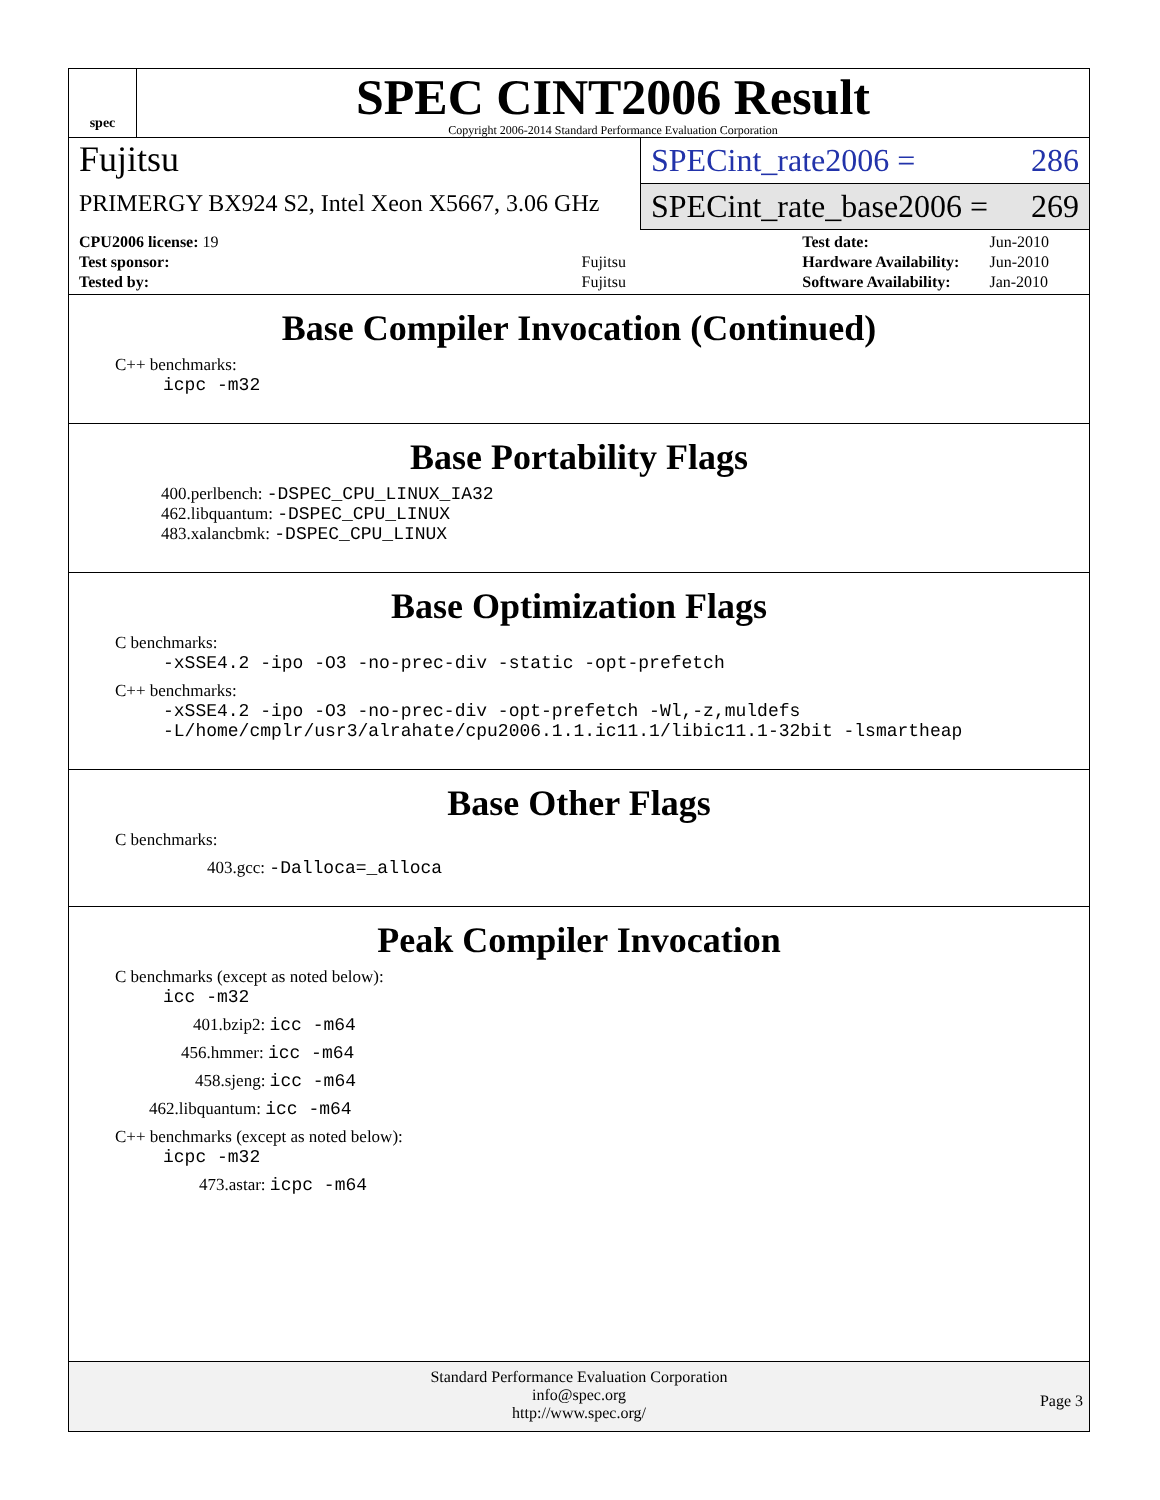spec
SPEC CINT2006 Result
Copyright 2006-2014 Standard Performance Evaluation Corporation
Fujitsu
PRIMERGY BX924 S2, Intel Xeon X5667, 3.06 GHz
SPECint_rate2006 = 286
SPECint_rate_base2006 = 269
| CPU2006 license: 19 | |
| Test sponsor: | Fujitsu |
| Tested by: | Fujitsu |
| Test date: | Jun-2010 |
| Hardware Availability: | Jun-2010 |
| Software Availability: | Jan-2010 |
Base Compiler Invocation (Continued)
C++ benchmarks:
icpc -m32
Base Portability Flags
400.perlbench: -DSPEC_CPU_LINUX_IA32
462.libquantum: -DSPEC_CPU_LINUX
483.xalancbmk: -DSPEC_CPU_LINUX
Base Optimization Flags
C benchmarks:
-xSSE4.2 -ipo -O3 -no-prec-div -static -opt-prefetch
C++ benchmarks:
-xSSE4.2 -ipo -O3 -no-prec-div -opt-prefetch -Wl,-z,muldefs
-L/home/cmplr/usr3/alrahate/cpu2006.1.1.ic11.1/libic11.1-32bit -lsmartheap
Base Other Flags
C benchmarks:
403.gcc: -Dalloca=_alloca
Peak Compiler Invocation
C benchmarks (except as noted below):
icc -m32
401.bzip2: icc -m64
456.hmmer: icc -m64
458.sjeng: icc -m64
462.libquantum: icc -m64
C++ benchmarks (except as noted below):
icpc -m32
473.astar: icpc -m64
Standard Performance Evaluation Corporation
info@spec.org
http://www.spec.org/
Page 3